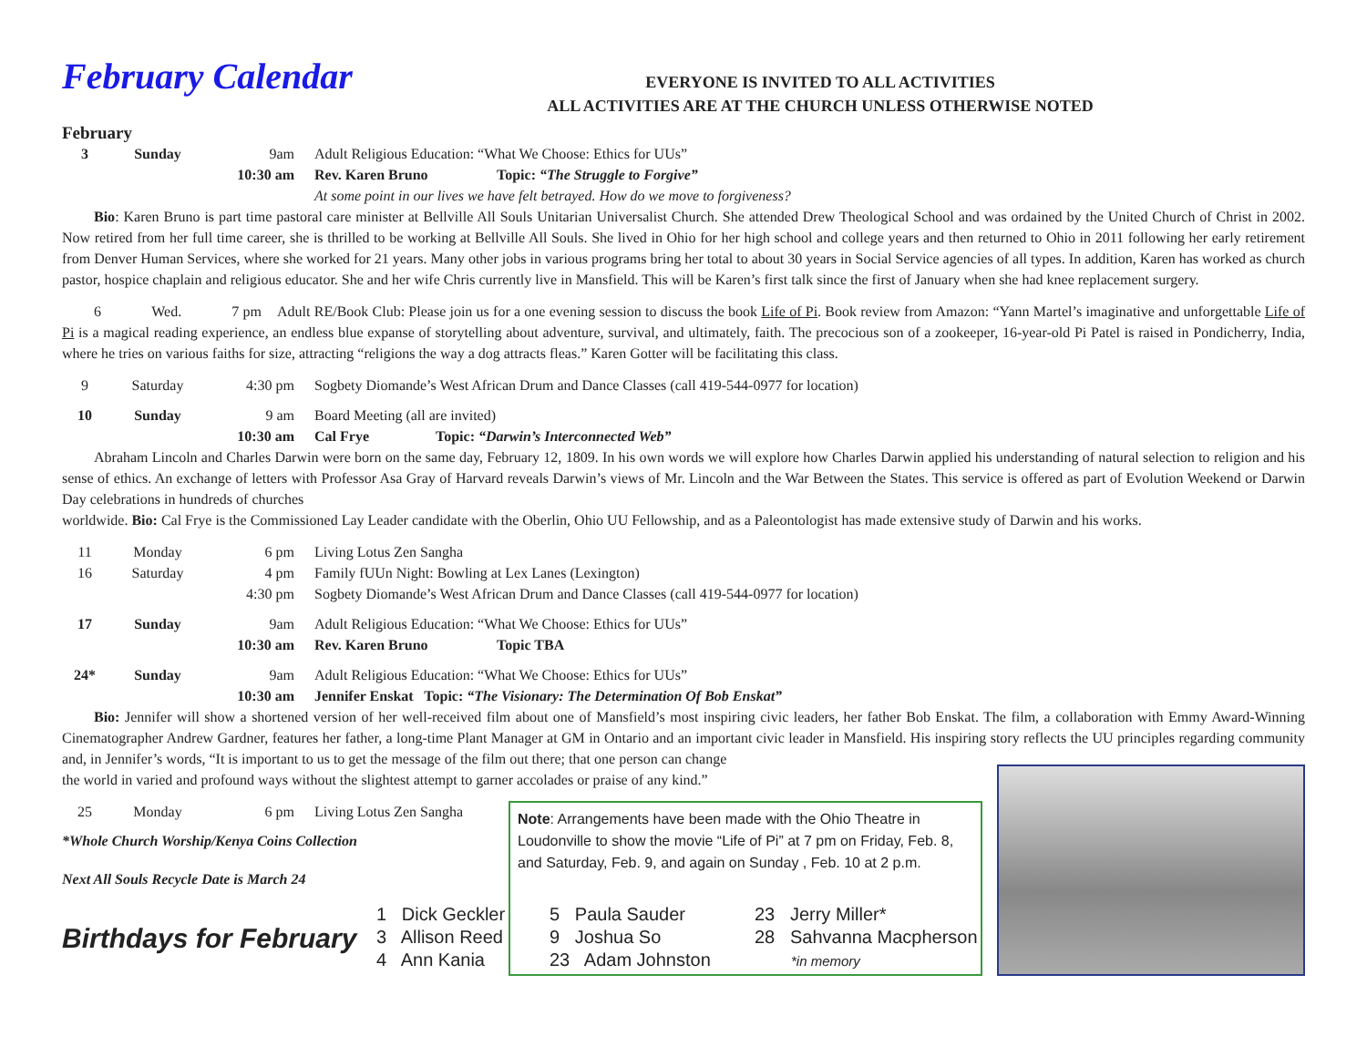February Calendar
EVERYONE IS INVITED TO ALL ACTIVITIES
ALL ACTIVITIES ARE AT THE CHURCH UNLESS OTHERWISE NOTED
February
3 Sunday 9am Adult Religious Education: “What We Choose: Ethics for UUs”
10:30 am Rev. Karen Bruno Topic: “The Struggle to Forgive”
At some point in our lives we have felt betrayed. How do we move to forgiveness?
Bio: Karen Bruno is part time pastoral care minister at Bellville All Souls Unitarian Universalist Church. She attended Drew Theological School and was ordained by the United Church of Christ in 2002. Now retired from her full time career, she is thrilled to be working at Bellville All Souls. She lived in Ohio for her high school and college years and then returned to Ohio in 2011 following her early retirement from Denver Human Services, where she worked for 21 years. Many other jobs in various programs bring her total to about 30 years in Social Service agencies of all types. In addition, Karen has worked as church pastor, hospice chaplain and religious educator. She and her wife Chris currently live in Mansfield. This will be Karen’s first talk since the first of January when she had knee replacement surgery.
6 Wed. 7 pm Adult RE/Book Club: Please join us for a one evening session to discuss the book Life of Pi. Book review from Amazon: “Yann Martel’s imaginative and unforgettable Life of Pi is a magical reading experience, an endless blue expanse of storytelling about adventure, survival, and ultimately, faith. The precocious son of a zookeeper, 16-year-old Pi Patel is raised in Pondicherry, India, where he tries on various faiths for size, attracting “religions the way a dog attracts fleas.” Karen Gotter will be facilitating this class.
9 Saturday 4:30 pm Sogbety Diomande’s West African Drum and Dance Classes (call 419-544-0977 for location)
10 Sunday 9 am Board Meeting (all are invited)
10:30 am Cal Frye Topic: “Darwin’s Interconnected Web”
Abraham Lincoln and Charles Darwin were born on the same day, February 12, 1809. In his own words we will explore how Charles Darwin applied his understanding of natural selection to religion and his sense of ethics. An exchange of letters with Professor Asa Gray of Harvard reveals Darwin’s views of Mr. Lincoln and the War Between the States. This service is offered as part of Evolution Weekend or Darwin Day celebrations in hundreds of churches
worldwide. Bio: Cal Frye is the Commissioned Lay Leader candidate with the Oberlin, Ohio UU Fellowship, and as a Paleontologist has made extensive study of Darwin and his works.
11 Monday 6 pm Living Lotus Zen Sangha
16 Saturday 4 pm Family fUUn Night: Bowling at Lex Lanes (Lexington)
4:30 pm Sogbety Diomande’s West African Drum and Dance Classes (call 419-544-0977 for location)
17 Sunday 9am Adult Religious Education: “What We Choose: Ethics for UUs”
10:30 am Rev. Karen Bruno Topic TBA
24* Sunday 9am Adult Religious Education: “What We Choose: Ethics for UUs”
10:30 am Jennifer Enskat Topic: “The Visionary: The Determination Of Bob Enskat”
Bio: Jennifer will show a shortened version of her well-received film about one of Mansfield’s most inspiring civic leaders, her father Bob Enskat. The film, a collaboration with Emmy Award-Winning Cinematographer Andrew Gardner, features her father, a long-time Plant Manager at GM in Ontario and an important civic leader in Mansfield. His inspiring story reflects the UU principles regarding community and, in Jennifer’s words, “It is important to us to get the message of the film out there; that one person can change
the world in varied and profound ways without the slightest attempt to garner accolades or praise of any kind.”
25 Monday 6 pm Living Lotus Zen Sangha
*Whole Church Worship/Kenya Coins Collection
Next All Souls Recycle Date is March 24
Note: Arrangements have been made with the Ohio Theatre in Loudonville to show the movie “Life of Pi” at 7 pm on Friday, Feb. 8, and Saturday, Feb. 9, and again on Sunday , Feb. 10 at 2 p.m.
Birthdays for February
1 Dick Geckler
3 Allison Reed
4 Ann Kania
5 Paula Sauder
9 Joshua So
23 Adam Johnston
23 Jerry Miller*
28 Sahvanna Macpherson
*in memory